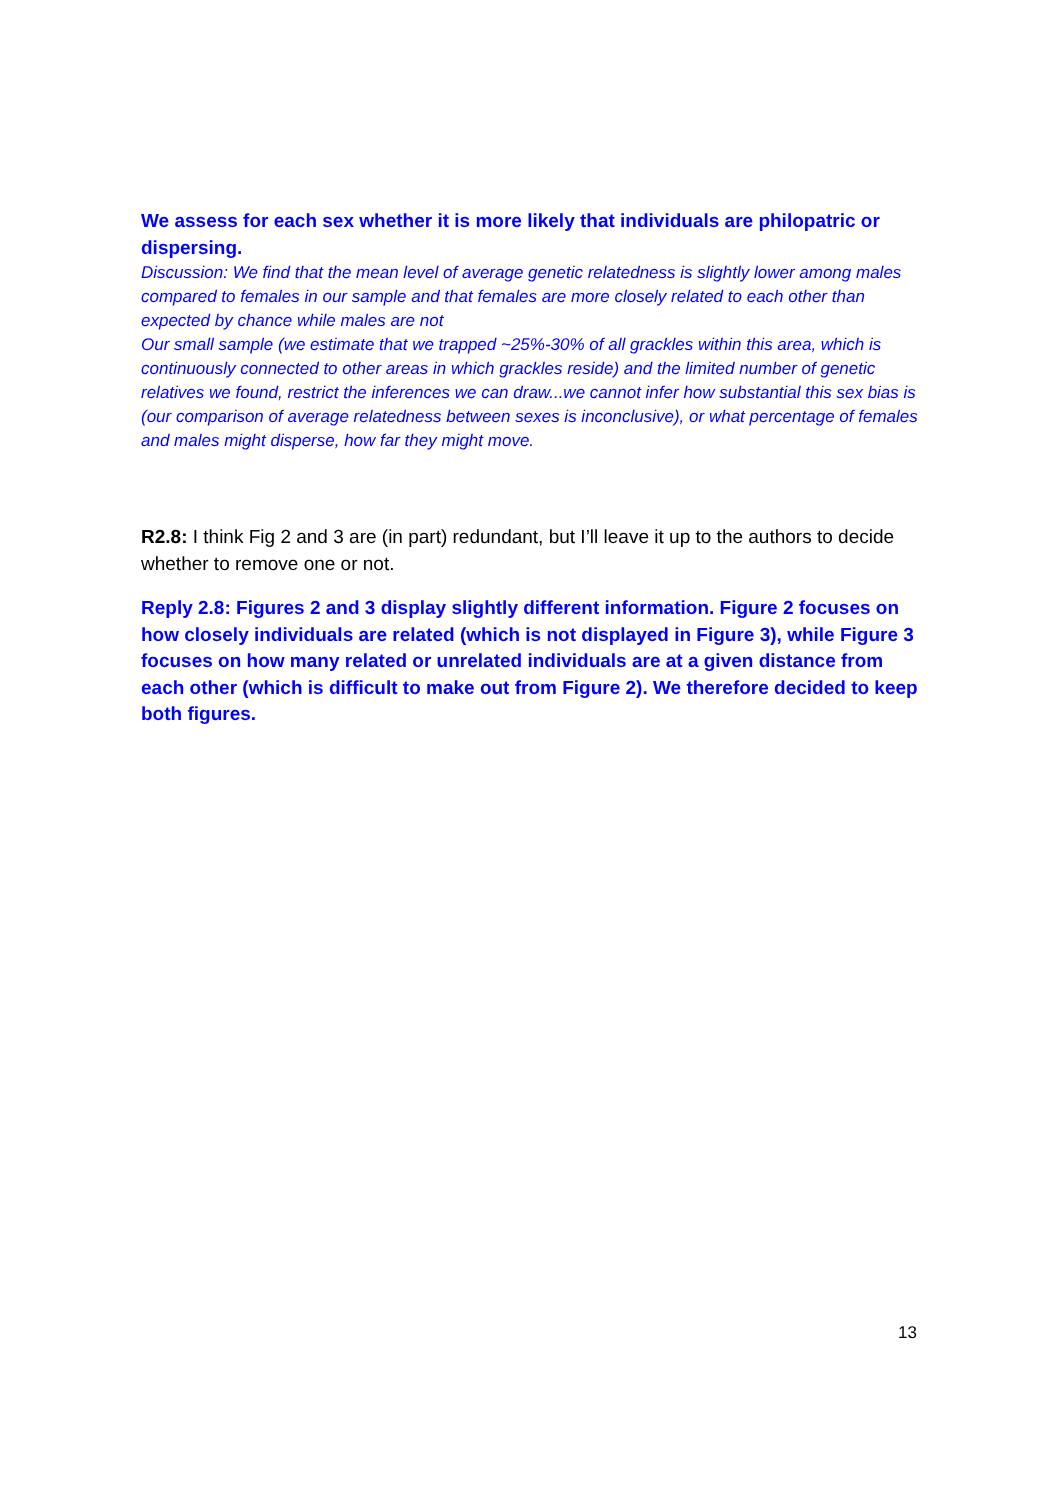We assess for each sex whether it is more likely that individuals are philopatric or dispersing.
Discussion: We find that the mean level of average genetic relatedness is slightly lower among males compared to females in our sample and that females are more closely related to each other than expected by chance while males are not
Our small sample (we estimate that we trapped ~25%-30% of all grackles within this area, which is continuously connected to other areas in which grackles reside) and the limited number of genetic relatives we found, restrict the inferences we can draw...we cannot infer how substantial this sex bias is (our comparison of average relatedness between sexes is inconclusive), or what percentage of females and males might disperse, how far they might move.
R2.8: I think Fig 2 and 3 are (in part) redundant, but I’ll leave it up to the authors to decide whether to remove one or not.
Reply 2.8: Figures 2 and 3 display slightly different information. Figure 2 focuses on how closely individuals are related (which is not displayed in Figure 3), while Figure 3 focuses on how many related or unrelated individuals are at a given distance from each other (which is difficult to make out from Figure 2). We therefore decided to keep both figures.
13